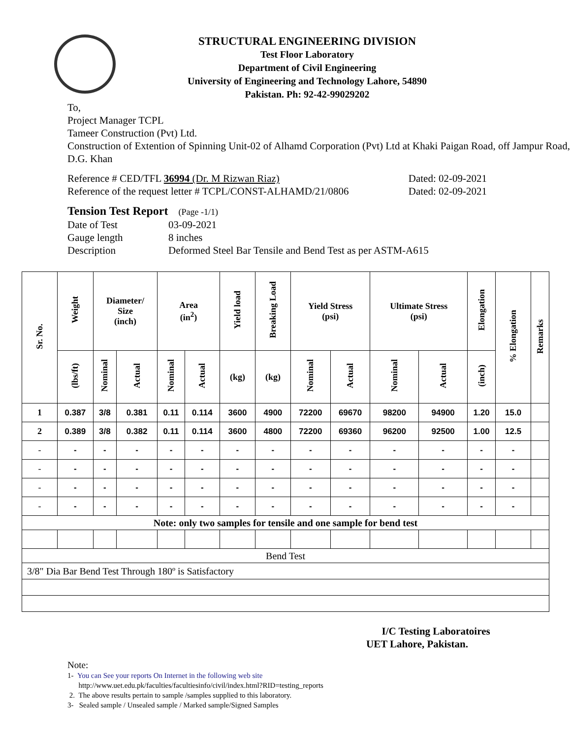STRUCTURAL ENGINEERING DIVISION
Test Floor Laboratory
Department of Civil Engineering
University of Engineering and Technology Lahore, 54890
Pakistan. Ph: 92-42-99029202
To,
Project Manager TCPL
Tameer Construction (Pvt) Ltd.
Construction of Extention of Spinning Unit-02 of Alhamd Corporation (Pvt) Ltd at Khaki Paigan Road, off Jampur Road, D.G. Khan
Reference # CED/TFL 36994 (Dr. M Rizwan Riaz) Dated: 02-09-2021
Reference of the request letter # TCPL/CONST-ALHAMD/21/0806 Dated: 02-09-2021
Tension Test Report (Page -1/1)
Date of Test 03-09-2021
Gauge length 8 inches
Description Deformed Steel Bar Tensile and Bend Test as per ASTM-A615
| Sr. No. | Weight | Diameter/ Size (inch) | | Area (in<sup>2</sup>) | | Yield load | Breaking Load | Yield Stress (psi) | | Ultimate Stress (psi) | | Elongation | % Elongation | Remarks |
| --- | --- | --- | --- | --- | --- | --- | --- | --- | --- | --- | --- | --- | --- | --- |
| | (lbs/ft) | Nominal | Actual | Nominal | Actual | (kg) | (kg) | Nominal | Actual | Nominal | Actual | (inch) | | |
| 1 | 0.387 | 3/8 | 0.381 | 0.11 | 0.114 | 3600 | 4900 | 72200 | 69670 | 98200 | 94900 | 1.20 | 15.0 | |
| 2 | 0.389 | 3/8 | 0.382 | 0.11 | 0.114 | 3600 | 4800 | 72200 | 69360 | 96200 | 92500 | 1.00 | 12.5 | |
| - | - | - | - | - | - | - | - | - | - | - | - | - | - | |
| - | - | - | - | - | - | - | - | - | - | - | - | - | - | |
| - | - | - | - | - | - | - | - | - | - | - | - | - | - | |
| - | - | - | - | - | - | - | - | - | - | - | - | - | - | |
| Note: only two samples for tensile and one sample for bend test | | | | | | | | | | | | | | |
| Bend Test | | | | | | | | | | | | | | |
| 3/8" Dia Bar Bend Test Through 180º is Satisfactory | | | | | | | | | | | | | | |
I/C Testing Laboratoires
UET Lahore, Pakistan.
Note:
1- You can See your reports On Internet in the following web site
http://www.uet.edu.pk/faculties/facultiesinfo/civil/index.html?RID=testing_reports
2. The above results pertain to sample /samples supplied to this laboratory.
3- Sealed sample / Unsealed sample / Marked sample/Signed Samples